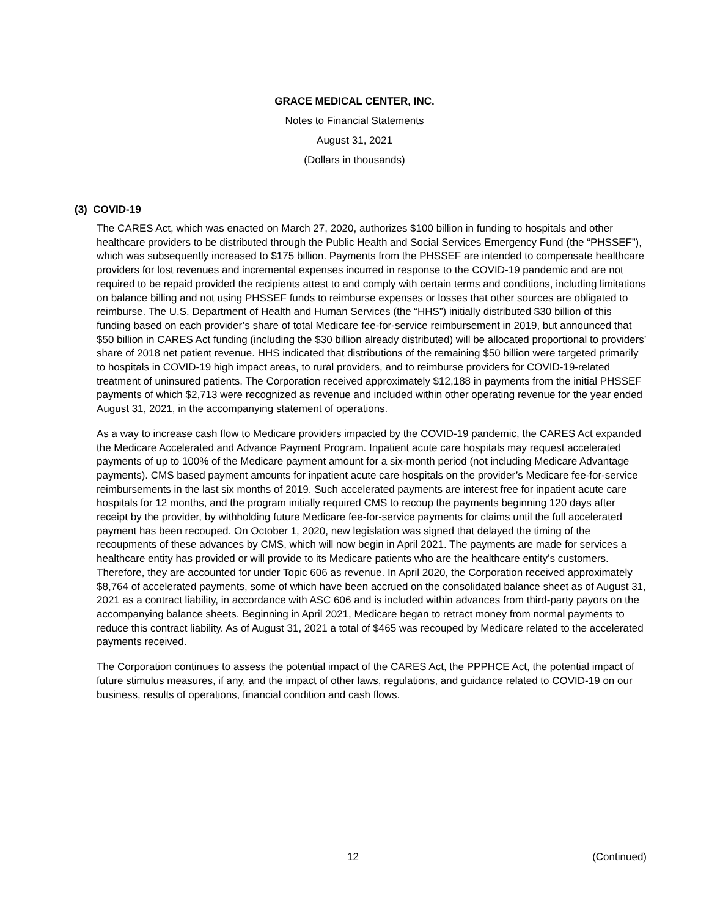GRACE MEDICAL CENTER, INC.
Notes to Financial Statements
August 31, 2021
(Dollars in thousands)
(3) COVID-19
The CARES Act, which was enacted on March 27, 2020, authorizes $100 billion in funding to hospitals and other healthcare providers to be distributed through the Public Health and Social Services Emergency Fund (the “PHSSEF”), which was subsequently increased to $175 billion. Payments from the PHSSEF are intended to compensate healthcare providers for lost revenues and incremental expenses incurred in response to the COVID-19 pandemic and are not required to be repaid provided the recipients attest to and comply with certain terms and conditions, including limitations on balance billing and not using PHSSEF funds to reimburse expenses or losses that other sources are obligated to reimburse. The U.S. Department of Health and Human Services (the “HHS”) initially distributed $30 billion of this funding based on each provider’s share of total Medicare fee-for-service reimbursement in 2019, but announced that $50 billion in CARES Act funding (including the $30 billion already distributed) will be allocated proportional to providers’ share of 2018 net patient revenue. HHS indicated that distributions of the remaining $50 billion were targeted primarily to hospitals in COVID-19 high impact areas, to rural providers, and to reimburse providers for COVID-19-related treatment of uninsured patients. The Corporation received approximately $12,188 in payments from the initial PHSSEF payments of which $2,713 were recognized as revenue and included within other operating revenue for the year ended August 31, 2021, in the accompanying statement of operations.
As a way to increase cash flow to Medicare providers impacted by the COVID-19 pandemic, the CARES Act expanded the Medicare Accelerated and Advance Payment Program. Inpatient acute care hospitals may request accelerated payments of up to 100% of the Medicare payment amount for a six-month period (not including Medicare Advantage payments). CMS based payment amounts for inpatient acute care hospitals on the provider’s Medicare fee-for-service reimbursements in the last six months of 2019. Such accelerated payments are interest free for inpatient acute care hospitals for 12 months, and the program initially required CMS to recoup the payments beginning 120 days after receipt by the provider, by withholding future Medicare fee-for-service payments for claims until the full accelerated payment has been recouped. On October 1, 2020, new legislation was signed that delayed the timing of the recoupments of these advances by CMS, which will now begin in April 2021. The payments are made for services a healthcare entity has provided or will provide to its Medicare patients who are the healthcare entity’s customers. Therefore, they are accounted for under Topic 606 as revenue. In April 2020, the Corporation received approximately $8,764 of accelerated payments, some of which have been accrued on the consolidated balance sheet as of August 31, 2021 as a contract liability, in accordance with ASC 606 and is included within advances from third-party payors on the accompanying balance sheets. Beginning in April 2021, Medicare began to retract money from normal payments to reduce this contract liability. As of August 31, 2021 a total of $465 was recouped by Medicare related to the accelerated payments received.
The Corporation continues to assess the potential impact of the CARES Act, the PPPHCE Act, the potential impact of future stimulus measures, if any, and the impact of other laws, regulations, and guidance related to COVID-19 on our business, results of operations, financial condition and cash flows.
12 (Continued)